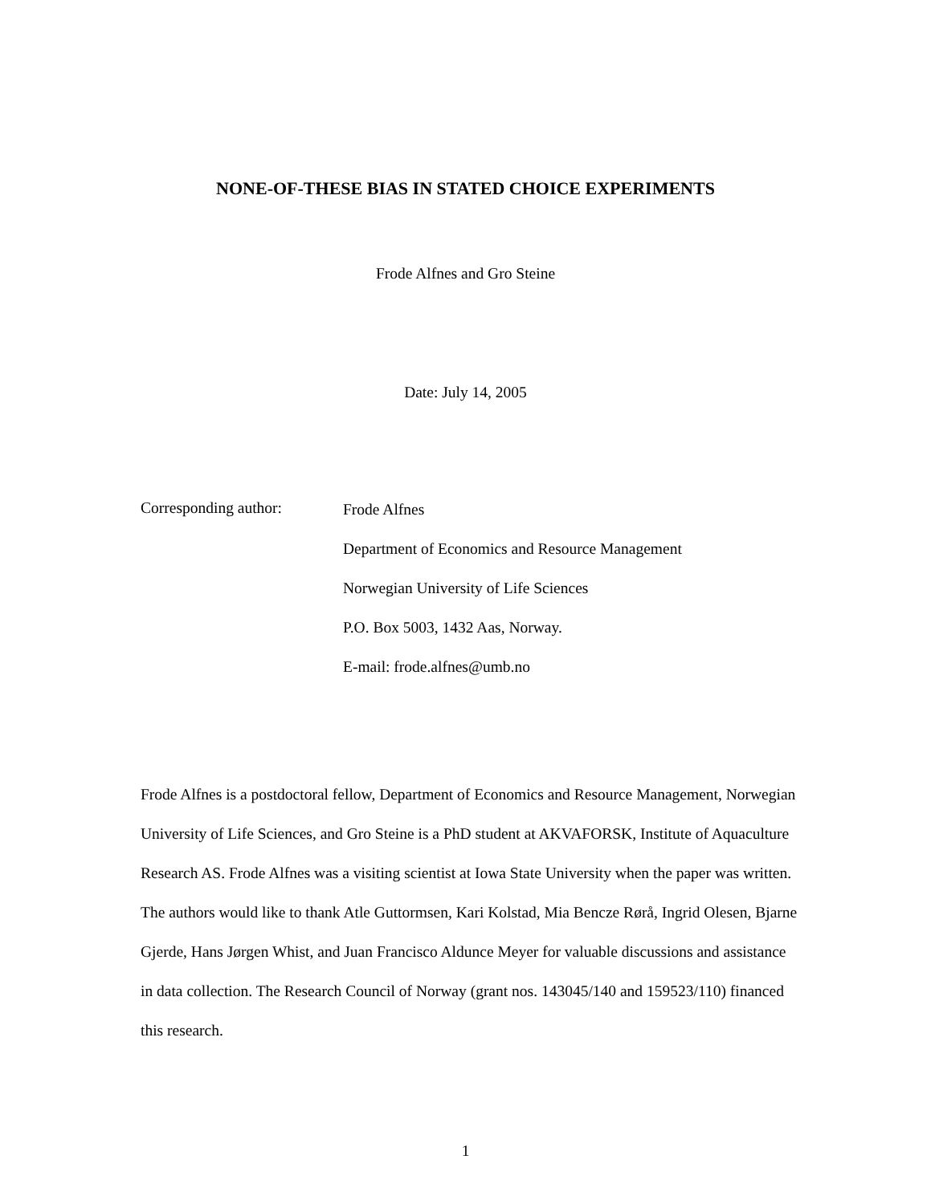NONE-OF-THESE BIAS IN STATED CHOICE EXPERIMENTS
Frode Alfnes and Gro Steine
Date: July 14, 2005
Corresponding author:
Frode Alfnes
Department of Economics and Resource Management
Norwegian University of Life Sciences
P.O. Box 5003, 1432 Aas, Norway.
E-mail: frode.alfnes@umb.no
Frode Alfnes is a postdoctoral fellow, Department of Economics and Resource Management, Norwegian University of Life Sciences, and Gro Steine is a PhD student at AKVAFORSK, Institute of Aquaculture Research AS. Frode Alfnes was a visiting scientist at Iowa State University when the paper was written. The authors would like to thank Atle Guttormsen, Kari Kolstad, Mia Bencze Rørå, Ingrid Olesen, Bjarne Gjerde, Hans Jørgen Whist, and Juan Francisco Aldunce Meyer for valuable discussions and assistance in data collection. The Research Council of Norway (grant nos. 143045/140 and 159523/110) financed this research.
1